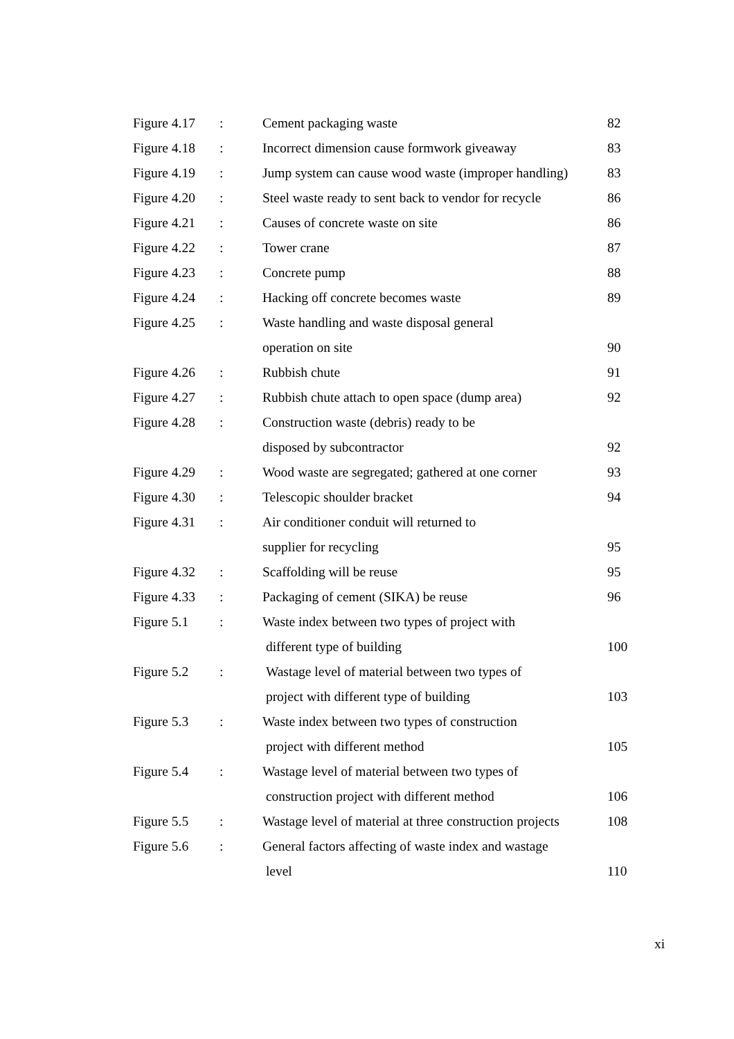| Figure 4.17 | : | Cement packaging waste | 82 |
| Figure 4.18 | : | Incorrect dimension cause formwork giveaway | 83 |
| Figure 4.19 | : | Jump system can cause wood waste (improper handling) | 83 |
| Figure 4.20 | : | Steel waste ready to sent back to vendor for recycle | 86 |
| Figure 4.21 | : | Causes of concrete waste on site | 86 |
| Figure 4.22 | : | Tower crane | 87 |
| Figure 4.23 | : | Concrete pump | 88 |
| Figure 4.24 | : | Hacking off concrete becomes waste | 89 |
| Figure 4.25 | : | Waste handling and waste disposal general | |
| | | operation on site | 90 |
| Figure 4.26 | : | Rubbish chute | 91 |
| Figure 4.27 | : | Rubbish chute attach to open space (dump area) | 92 |
| Figure 4.28 | : | Construction waste (debris) ready to be | |
| | | disposed by subcontractor | 92 |
| Figure 4.29 | : | Wood waste are segregated; gathered at one corner | 93 |
| Figure 4.30 | : | Telescopic shoulder bracket | 94 |
| Figure 4.31 | : | Air conditioner conduit will returned to | |
| | | supplier for recycling | 95 |
| Figure 4.32 | : | Scaffolding will be reuse | 95 |
| Figure 4.33 | : | Packaging of cement (SIKA) be reuse | 96 |
| Figure 5.1 | : | Waste index between two types of project with | |
| | | different type of building | 100 |
| Figure 5.2 | : | Wastage level of material between two types of | |
| | | project with different type of building | 103 |
| Figure 5.3 | : | Waste index between two types of construction | |
| | | project with different method | 105 |
| Figure 5.4 | : | Wastage level of material between two types of | |
| | | construction project with different method | 106 |
| Figure 5.5 | : | Wastage level of material at three construction projects | 108 |
| Figure 5.6 | : | General factors affecting of waste index and wastage | |
| | | level | 110 |
xi